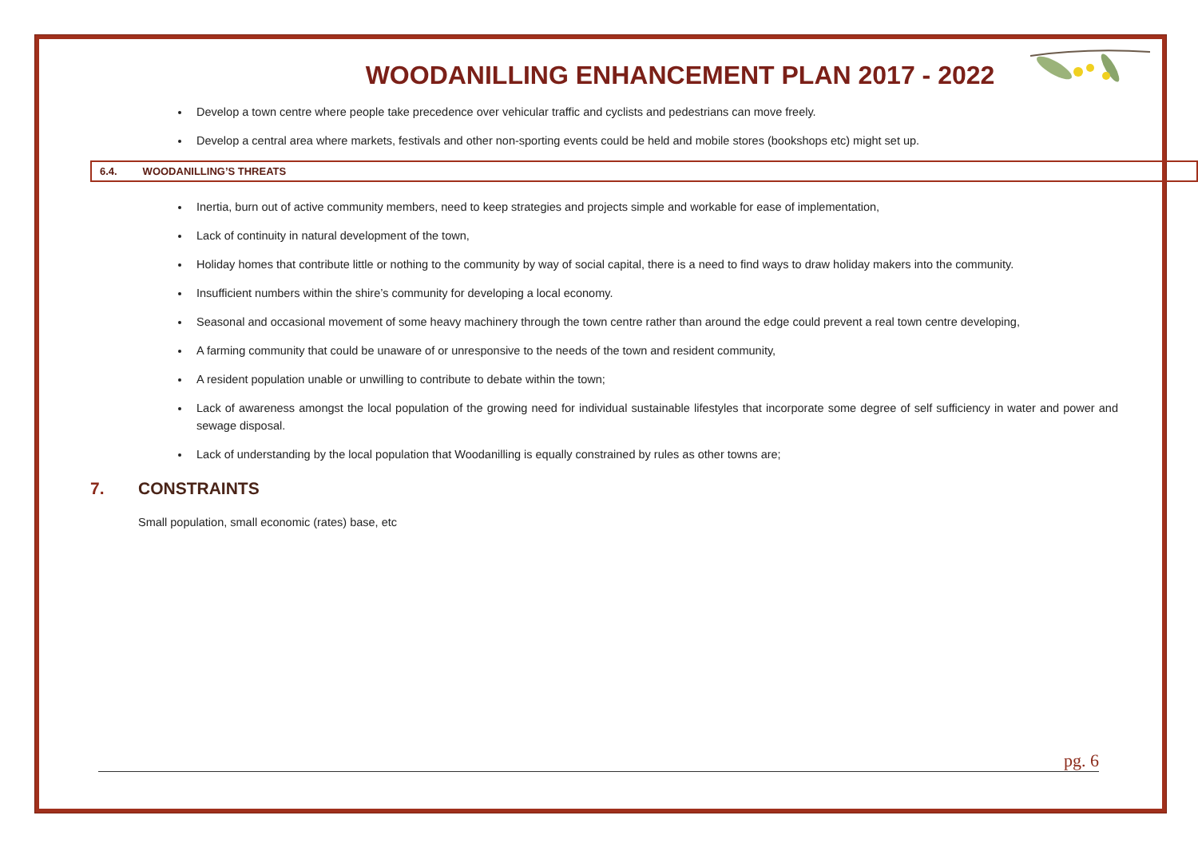WOODANILLING ENHANCEMENT PLAN 2017 - 2022
Develop a town centre where people take precedence over vehicular traffic and cyclists and pedestrians can move freely.
Develop a central area where markets, festivals and other non-sporting events could be held and mobile stores (bookshops etc) might set up.
6.4. WOODANILLING’S THREATS
Inertia, burn out of active community members, need to keep strategies and projects simple and workable for ease of implementation,
Lack of continuity in natural development of the town,
Holiday homes that contribute little or nothing to the community by way of social capital, there is a need to find ways to draw holiday makers into the community.
Insufficient numbers within the shire’s community for developing a local economy.
Seasonal and occasional movement of some heavy machinery through the town centre rather than around the edge could prevent a real town centre developing,
A farming community that could be unaware of or unresponsive to the needs of the town and resident community,
A resident population unable or unwilling to contribute to debate within the town;
Lack of awareness amongst the local population of the growing need for individual sustainable lifestyles that incorporate some degree of self sufficiency in water and power and sewage disposal.
Lack of understanding by the local population that Woodanilling is equally constrained by rules as other towns are;
7. CONSTRAINTS
Small population, small economic (rates) base, etc
pg. 6